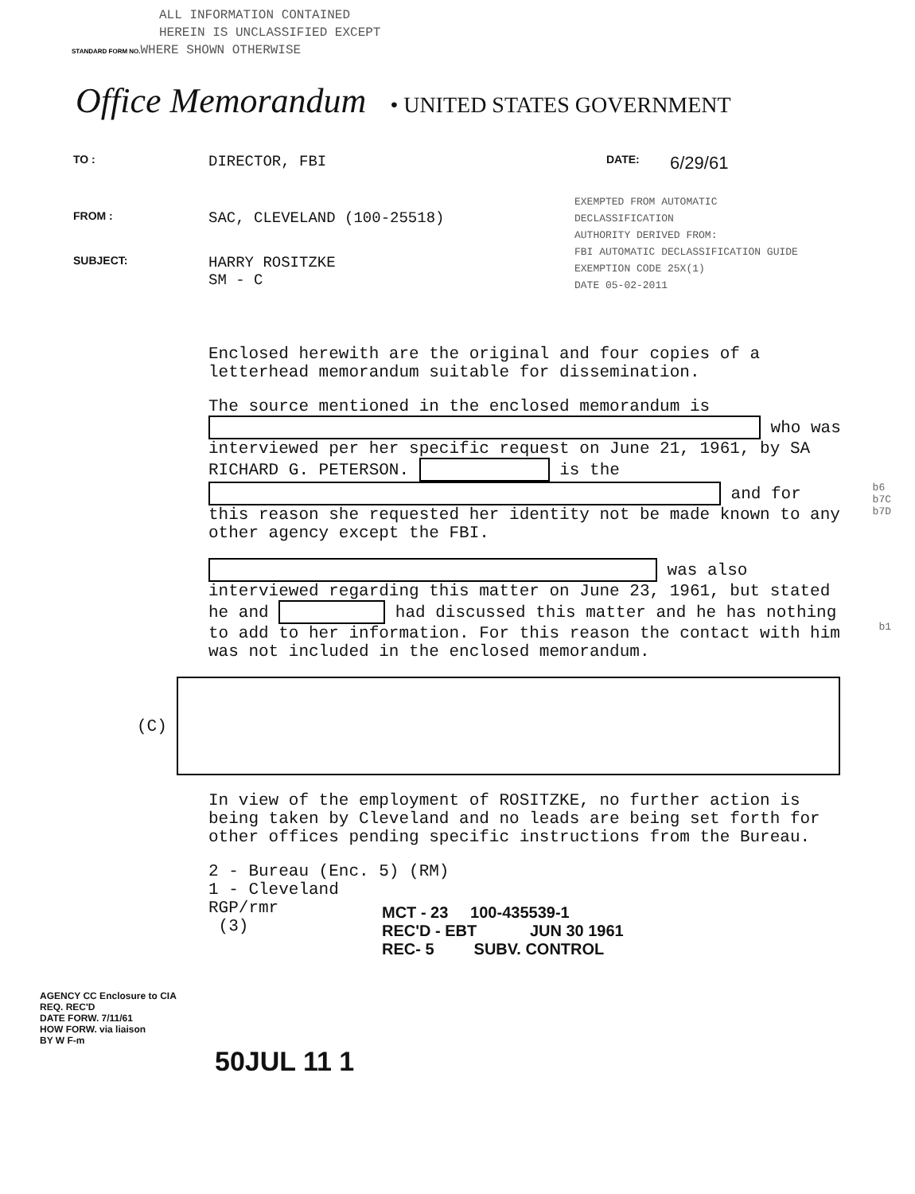ALL INFORMATION CONTAINED
HEREIN IS UNCLASSIFIED EXCEPT
STANDARD FORM NO. WHERE SHOWN OTHERWISE
Office Memorandum • UNITED STATES GOVERNMENT
TO : DIRECTOR, FBI DATE: 6/29/61
FROM : SAC, CLEVELAND (100-25518) EXEMPTED FROM AUTOMATIC
DECLASSIFICATION
AUTHORITY DERIVED FROM:
FBI AUTOMATIC DECLASSIFICATION GUIDE
EXEMPTION CODE 25X(1)
DATE 05-02-2011
SUBJECT: HARRY ROSITZKE
SM - C
Enclosed herewith are the original and four copies of a letterhead memorandum suitable for dissemination.
The source mentioned in the enclosed memorandum is who was interviewed per her specific request on June 21, 1961, by SA RICHARD G. PETERSON. is the and for this reason she requested her identity not be made known to any other agency except the FBI.
was also interviewed regarding this matter on June 23, 1961, but stated he and had discussed this matter and he has nothing to add to her information. For this reason the contact with him was not included in the enclosed memorandum.
(C)
In view of the employment of ROSITZKE, no further action is being taken by Cleveland and no leads are being set forth for other offices pending specific instructions from the Bureau.
2 - Bureau (Enc. 5) (RM)
1 - Cleveland
RGP/rmr
(3)
b6
b7C
b7D
b1
MCT - 23 100-435539-1
REC'D - EBT JUN 30 1961
REC- 5 SUBV. CONTROL
AGENCY CC Enclosure to CIA
REQ. REC'D
DATE FORW. 7/11/61
HOW FORW. via liaison
BY W F-m
50JUL 11 1